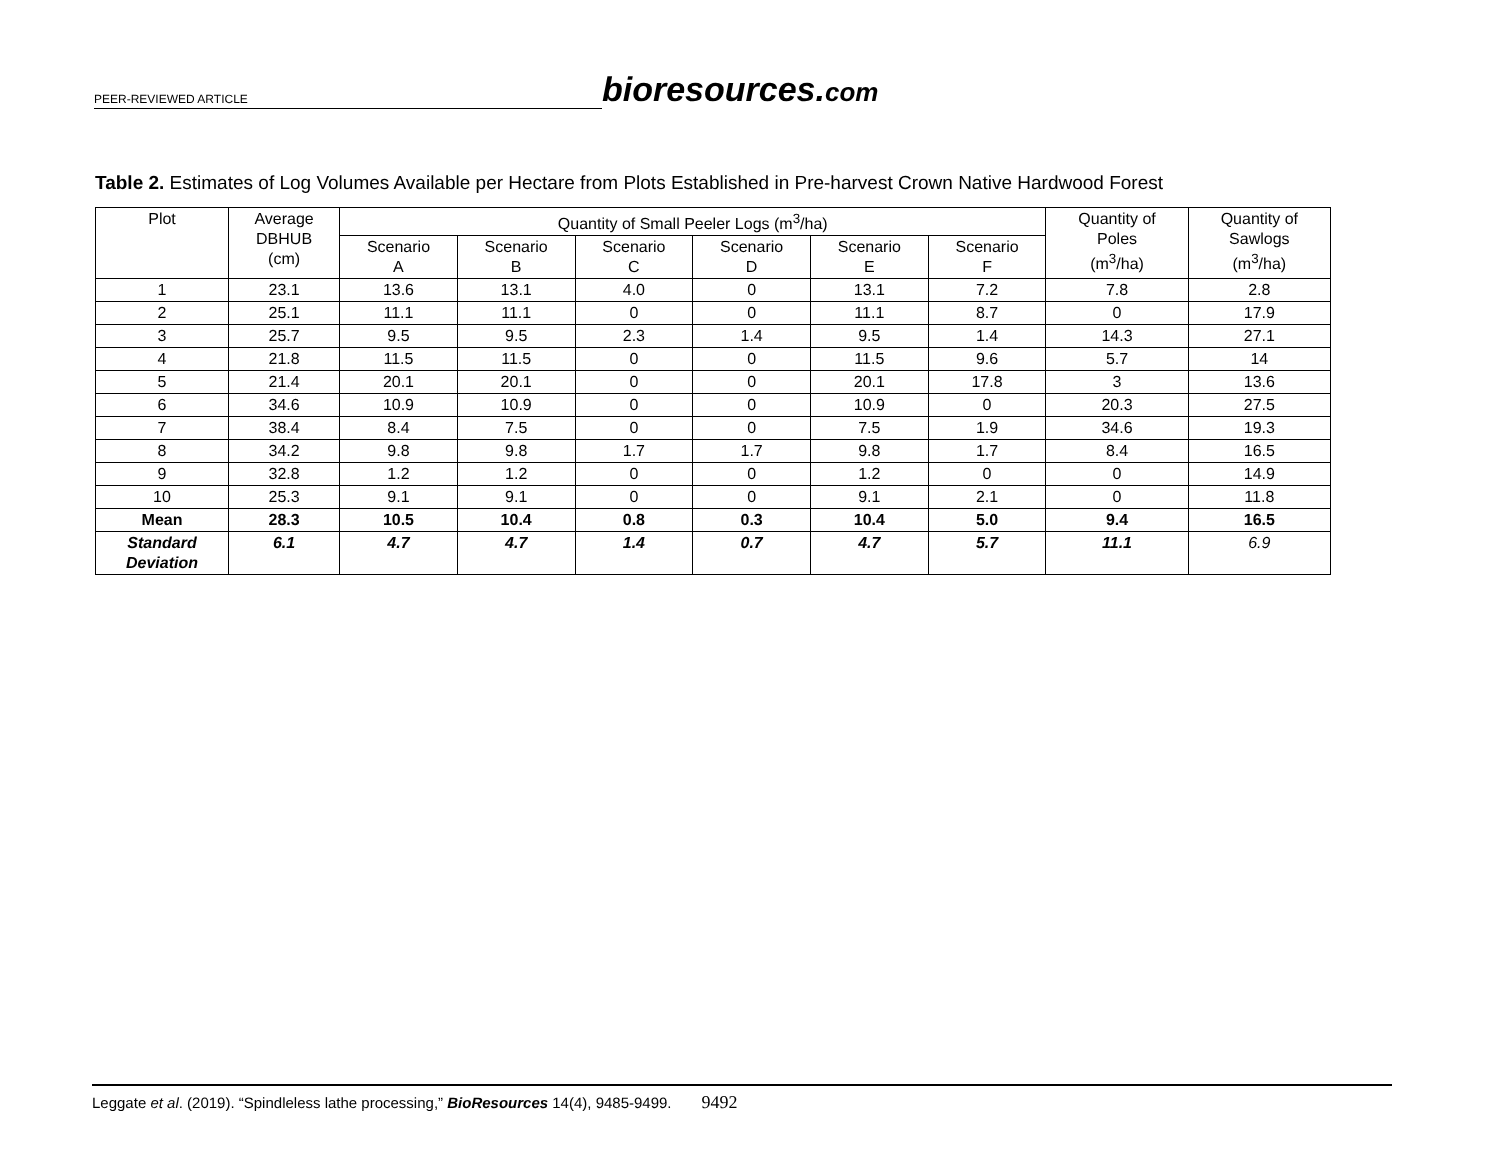PEER-REVIEWED ARTICLE
bioresources.com
Table 2. Estimates of Log Volumes Available per Hectare from Plots Established in Pre-harvest Crown Native Hardwood Forest
| Plot | Average DBHUB (cm) | Quantity of Small Peeler Logs (m<sup>3</sup>/ha) | | | | | | Quantity of Poles (m<sup>3</sup>/ha) | Quantity of Sawlogs (m<sup>3</sup>/ha) |
| --- | --- | --- | --- | --- | --- | --- | --- | --- | --- |
| | | Scenario A | Scenario B | Scenario C | Scenario D | Scenario E | Scenario F | | |
| 1 | 23.1 | 13.6 | 13.1 | 4.0 | 0 | 13.1 | 7.2 | 7.8 | 2.8 |
| 2 | 25.1 | 11.1 | 11.1 | 0 | 0 | 11.1 | 8.7 | 0 | 17.9 |
| 3 | 25.7 | 9.5 | 9.5 | 2.3 | 1.4 | 9.5 | 1.4 | 14.3 | 27.1 |
| 4 | 21.8 | 11.5 | 11.5 | 0 | 0 | 11.5 | 9.6 | 5.7 | 14 |
| 5 | 21.4 | 20.1 | 20.1 | 0 | 0 | 20.1 | 17.8 | 3 | 13.6 |
| 6 | 34.6 | 10.9 | 10.9 | 0 | 0 | 10.9 | 0 | 20.3 | 27.5 |
| 7 | 38.4 | 8.4 | 7.5 | 0 | 0 | 7.5 | 1.9 | 34.6 | 19.3 |
| 8 | 34.2 | 9.8 | 9.8 | 1.7 | 1.7 | 9.8 | 1.7 | 8.4 | 16.5 |
| 9 | 32.8 | 1.2 | 1.2 | 0 | 0 | 1.2 | 0 | 0 | 14.9 |
| 10 | 25.3 | 9.1 | 9.1 | 0 | 0 | 9.1 | 2.1 | 0 | 11.8 |
| Mean | 28.3 | 10.5 | 10.4 | 0.8 | 0.3 | 10.4 | 5.0 | 9.4 | 16.5 |
| Standard Deviation | 6.1 | 4.7 | 4.7 | 1.4 | 0.7 | 4.7 | 5.7 | 11.1 | 6.9 |
Leggate et al. (2019). “Spindleless lathe processing,” BioResources 14(4), 9485-9499. 9492